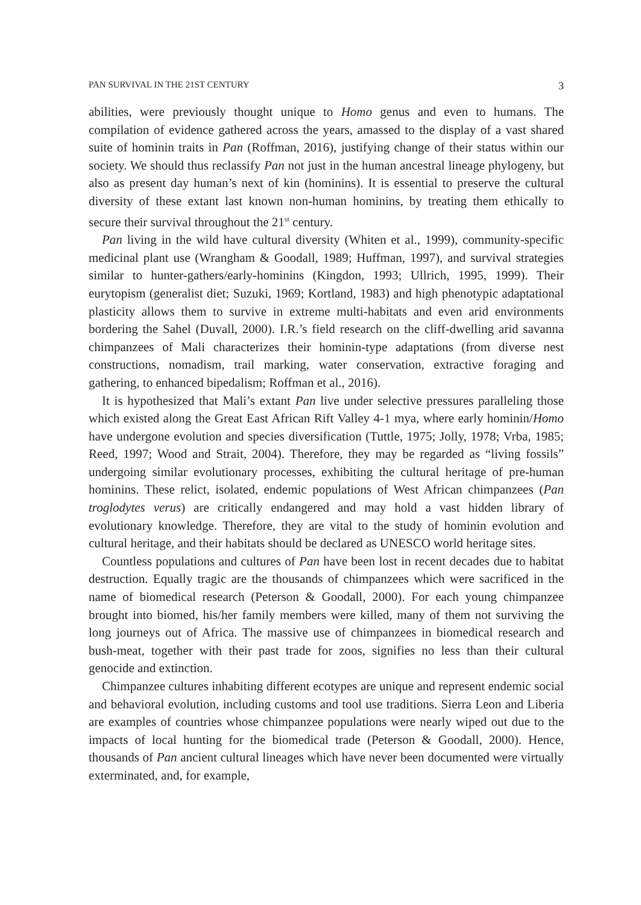PAN SURVIVAL IN THE 21ST CENTURY 3
abilities, were previously thought unique to Homo genus and even to humans. The compilation of evidence gathered across the years, amassed to the display of a vast shared suite of hominin traits in Pan (Roffman, 2016), justifying change of their status within our society. We should thus reclassify Pan not just in the human ancestral lineage phylogeny, but also as present day human’s next of kin (hominins). It is essential to preserve the cultural diversity of these extant last known non-human hominins, by treating them ethically to secure their survival throughout the 21<sup>st</sup> century.
Pan living in the wild have cultural diversity (Whiten et al., 1999), community-specific medicinal plant use (Wrangham & Goodall, 1989; Huffman, 1997), and survival strategies similar to hunter-gathers/early-hominins (Kingdon, 1993; Ullrich, 1995, 1999). Their eurytopism (generalist diet; Suzuki, 1969; Kortland, 1983) and high phenotypic adaptational plasticity allows them to survive in extreme multi-habitats and even arid environments bordering the Sahel (Duvall, 2000). I.R.’s field research on the cliff-dwelling arid savanna chimpanzees of Mali characterizes their hominin-type adaptations (from diverse nest constructions, nomadism, trail marking, water conservation, extractive foraging and gathering, to enhanced bipedalism; Roffman et al., 2016).
It is hypothesized that Mali’s extant Pan live under selective pressures paralleling those which existed along the Great East African Rift Valley 4-1 mya, where early hominin/Homo have undergone evolution and species diversification (Tuttle, 1975; Jolly, 1978; Vrba, 1985; Reed, 1997; Wood and Strait, 2004). Therefore, they may be regarded as “living fossils” undergoing similar evolutionary processes, exhibiting the cultural heritage of pre-human hominins. These relict, isolated, endemic populations of West African chimpanzees (Pan troglodytes verus) are critically endangered and may hold a vast hidden library of evolutionary knowledge. Therefore, they are vital to the study of hominin evolution and cultural heritage, and their habitats should be declared as UNESCO world heritage sites.
Countless populations and cultures of Pan have been lost in recent decades due to habitat destruction. Equally tragic are the thousands of chimpanzees which were sacrificed in the name of biomedical research (Peterson & Goodall, 2000). For each young chimpanzee brought into biomed, his/her family members were killed, many of them not surviving the long journeys out of Africa. The massive use of chimpanzees in biomedical research and bush-meat, together with their past trade for zoos, signifies no less than their cultural genocide and extinction.
Chimpanzee cultures inhabiting different ecotypes are unique and represent endemic social and behavioral evolution, including customs and tool use traditions. Sierra Leon and Liberia are examples of countries whose chimpanzee populations were nearly wiped out due to the impacts of local hunting for the biomedical trade (Peterson & Goodall, 2000). Hence, thousands of Pan ancient cultural lineages which have never been documented were virtually exterminated, and, for example,